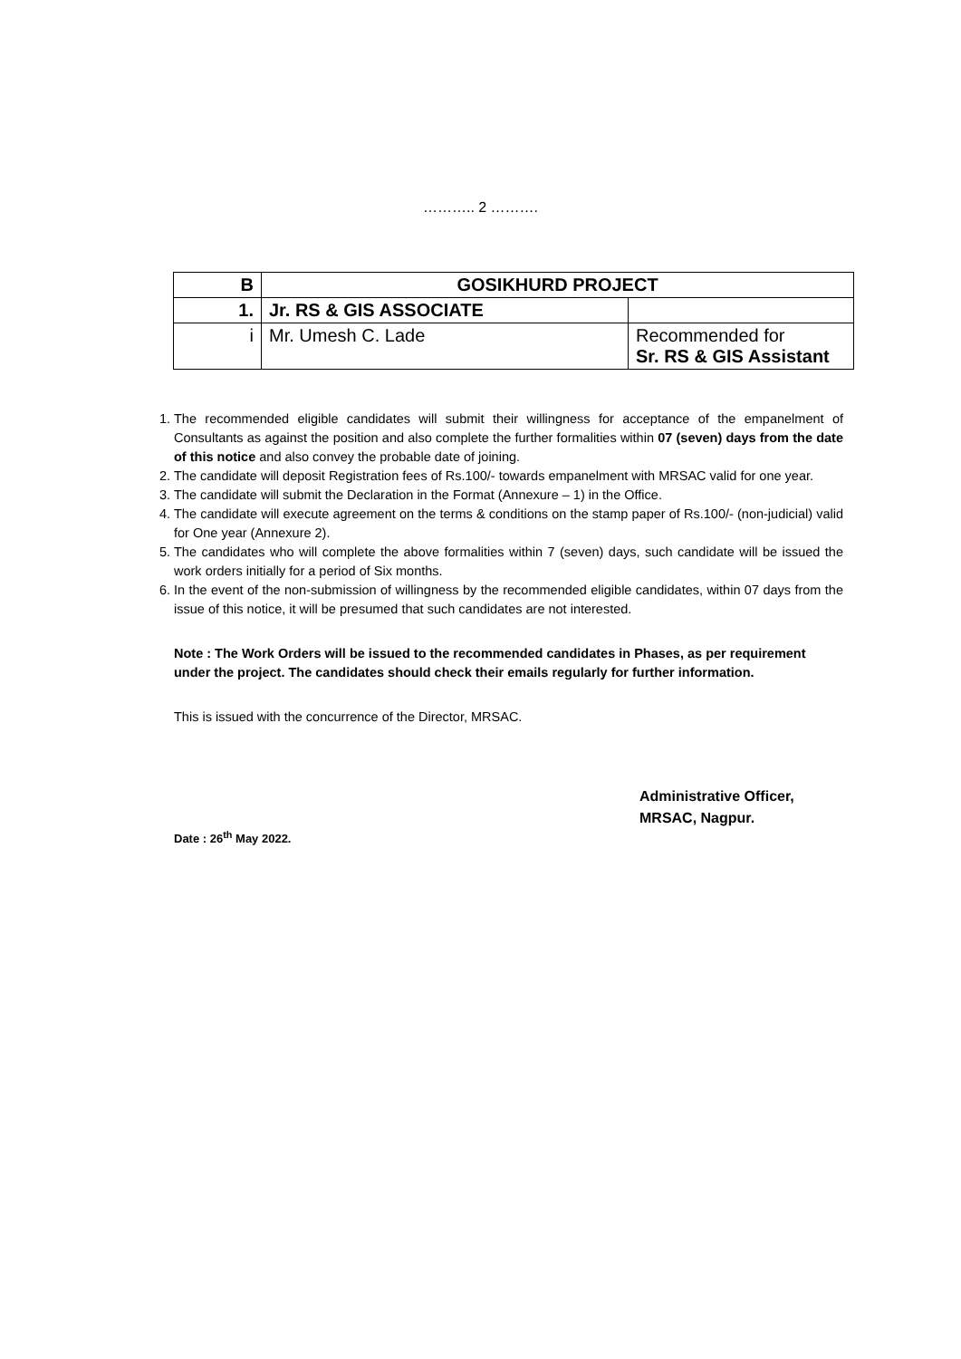……….. 2 ……….
| B | GOSIKHURD PROJECT | |
| 1. | Jr. RS & GIS ASSOCIATE | |
| i | Mr. Umesh C. Lade | Recommended for Sr. RS & GIS Assistant |
1. The recommended eligible candidates will submit their willingness for acceptance of the empanelment of Consultants as against the position and also complete the further formalities within 07 (seven) days from the date of this notice and also convey the probable date of joining.
2. The candidate will deposit Registration fees of Rs.100/- towards empanelment with MRSAC valid for one year.
3. The candidate will submit the Declaration in the Format (Annexure – 1) in the Office.
4. The candidate will execute agreement on the terms & conditions on the stamp paper of Rs.100/- (non-judicial) valid for One year (Annexure 2).
5. The candidates who will complete the above formalities within 7 (seven) days, such candidate will be issued the work orders initially for a period of Six months.
6. In the event of the non-submission of willingness by the recommended eligible candidates, within 07 days from the issue of this notice, it will be presumed that such candidates are not interested.
Note : The Work Orders will be issued to the recommended candidates in Phases, as per requirement under the project. The candidates should check their emails regularly for further information.
This is issued with the concurrence of the Director, MRSAC.
Administrative Officer,
MRSAC, Nagpur.
Date : 26<sup>th</sup> May 2022.